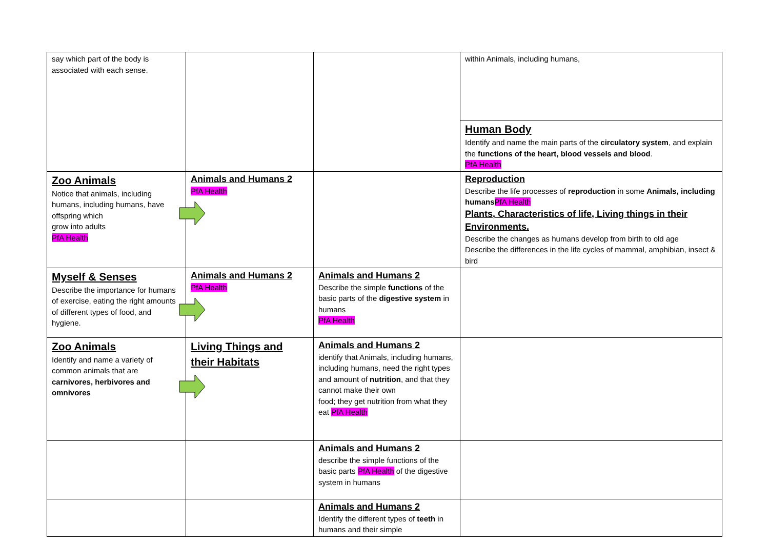| say which part of the body is associated with each sense. | | | within Animals, including humans, |
| | | | Human Body Identify and name the main parts of the circulatory system , and explain the functions of the heart, blood vessels and blood . PfA Health |
| Zoo Animals Notice that animals, including humans, including humans, have offspring which grow into adults PfA Health | Animals and Humans 2 PfA Health | | Reproduction Describe the life processes of reproduction in some Animals, including humans PfA Health Plants, Characteristics of life, Living things in their Environments. Describe the changes as humans develop from birth to old age Describe the differences in the life cycles of mammal, amphibian, insect & bird |
| Myself & Senses Describe the importance for humans of exercise, eating the right amounts of different types of food, and hygiene. | Animals and Humans 2 PfA Health | Animals and Humans 2 Describe the simple functions of the basic parts of the digestive system in humans PfA Health | |
| Zoo Animals Identify and name a variety of common animals that are carnivores, herbivores and omnivores | Living Things and their Habitats | Animals and Humans 2 identify that Animals, including humans, including humans, need the right types and amount of nutrition , and that they cannot make their own food; they get nutrition from what they eat PfA Health | |
| | | Animals and Humans 2 describe the simple functions of the basic parts PfA Health of the digestive system in humans | |
| | | Animals and Humans 2 Identify the different types of teeth in humans and their simple | |